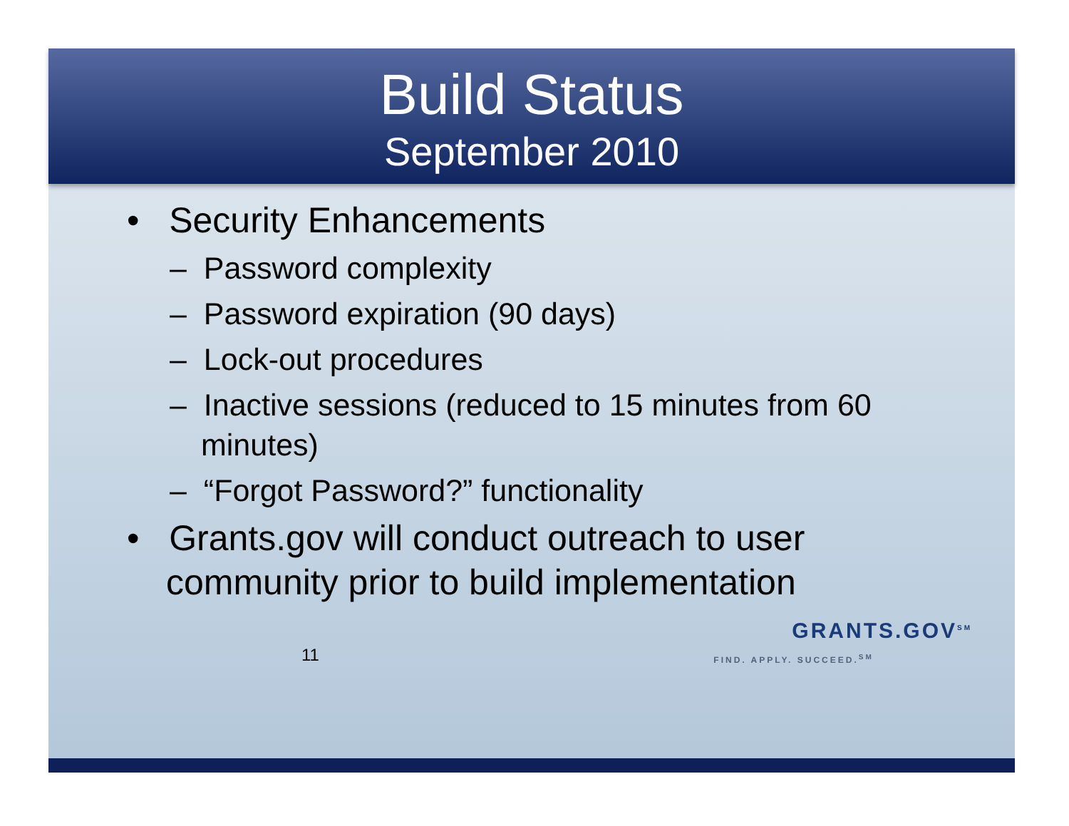Build Status
September 2010
• Security Enhancements
– Password complexity
– Password expiration (90 days)
– Lock-out procedures
– Inactive sessions (reduced to 15 minutes from 60 minutes)
– “Forgot Password?” functionality
• Grants.gov will conduct outreach to user community prior to build implementation
11
GRANTS.GOV<sup>SM</sup>
FIND. APPLY. SUCCEED.<sup>SM</sup>